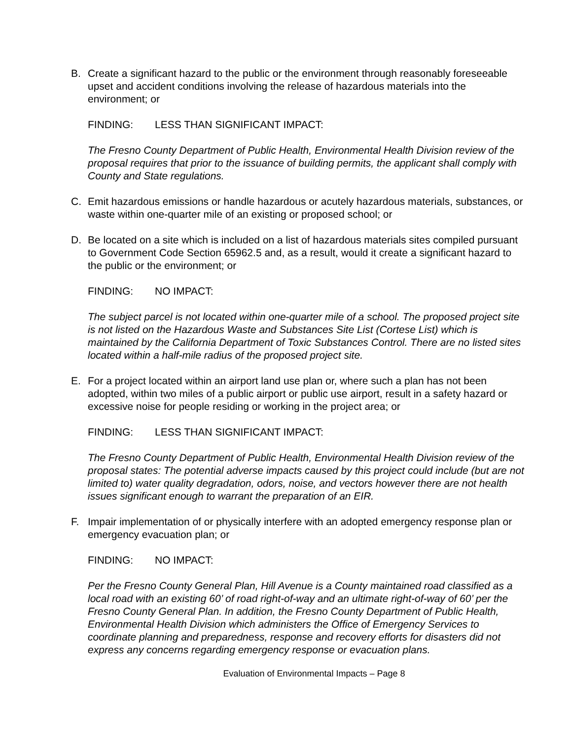B. Create a significant hazard to the public or the environment through reasonably foreseeable upset and accident conditions involving the release of hazardous materials into the environment; or
FINDING: LESS THAN SIGNIFICANT IMPACT:
The Fresno County Department of Public Health, Environmental Health Division review of the proposal requires that prior to the issuance of building permits, the applicant shall comply with County and State regulations.
C. Emit hazardous emissions or handle hazardous or acutely hazardous materials, substances, or waste within one-quarter mile of an existing or proposed school; or
D. Be located on a site which is included on a list of hazardous materials sites compiled pursuant to Government Code Section 65962.5 and, as a result, would it create a significant hazard to the public or the environment; or
FINDING: NO IMPACT:
The subject parcel is not located within one-quarter mile of a school. The proposed project site is not listed on the Hazardous Waste and Substances Site List (Cortese List) which is maintained by the California Department of Toxic Substances Control. There are no listed sites located within a half-mile radius of the proposed project site.
E. For a project located within an airport land use plan or, where such a plan has not been adopted, within two miles of a public airport or public use airport, result in a safety hazard or excessive noise for people residing or working in the project area; or
FINDING: LESS THAN SIGNIFICANT IMPACT:
The Fresno County Department of Public Health, Environmental Health Division review of the proposal states: The potential adverse impacts caused by this project could include (but are not limited to) water quality degradation, odors, noise, and vectors however there are not health issues significant enough to warrant the preparation of an EIR.
F. Impair implementation of or physically interfere with an adopted emergency response plan or emergency evacuation plan; or
FINDING: NO IMPACT:
Per the Fresno County General Plan, Hill Avenue is a County maintained road classified as a local road with an existing 60’ of road right-of-way and an ultimate right-of-way of 60’ per the Fresno County General Plan. In addition, the Fresno County Department of Public Health, Environmental Health Division which administers the Office of Emergency Services to coordinate planning and preparedness, response and recovery efforts for disasters did not express any concerns regarding emergency response or evacuation plans.
Evaluation of Environmental Impacts – Page 8